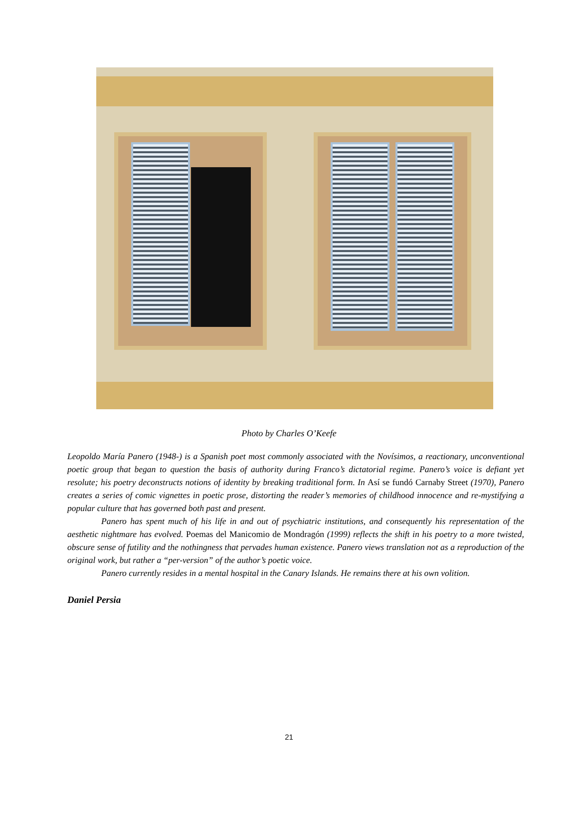Photo by Charles O’Keefe
Leopoldo María Panero (1948-) is a Spanish poet most commonly associated with the Novísimos, a reactionary, unconventional poetic group that began to question the basis of authority during Franco’s dictatorial regime. Panero’s voice is defiant yet resolute; his poetry deconstructs notions of identity by breaking traditional form. In Así se fundó Carnaby Street (1970), Panero creates a series of comic vignettes in poetic prose, distorting the reader’s memories of childhood innocence and re-mystifying a popular culture that has governed both past and present.
Panero has spent much of his life in and out of psychiatric institutions, and consequently his representation of the aesthetic nightmare has evolved. Poemas del Manicomio de Mondragón (1999) reflects the shift in his poetry to a more twisted, obscure sense of futility and the nothingness that pervades human existence. Panero views translation not as a reproduction of the original work, but rather a “per-version” of the author’s poetic voice.
Panero currently resides in a mental hospital in the Canary Islands. He remains there at his own volition.
Daniel Persia
21